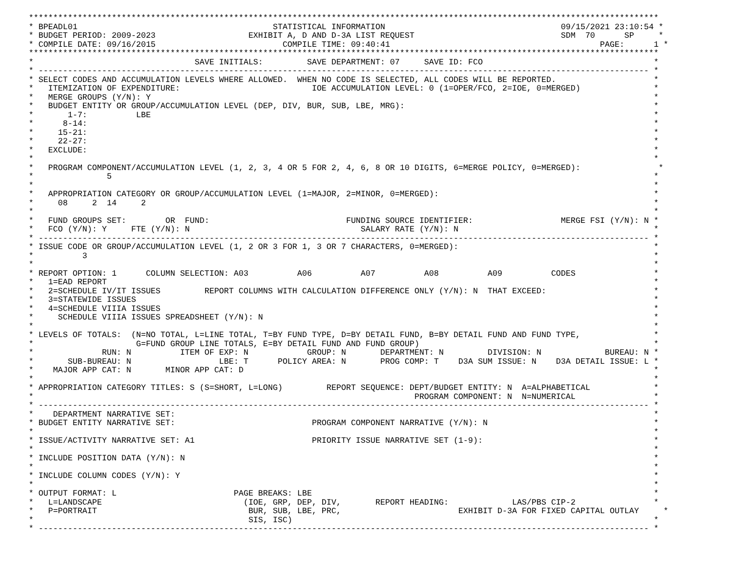*********************************************************************************************************************************
* BPEADL01                                        STATISTICAL INFORMATION                                    09/15/2021 23:10:54 *
* BUDGET PERIOD: 2009-2023                   EXHIBIT A, D AND D-3A LIST REQUEST                              SDM  70      SP     *
* COMPILE DATE: 09/16/2015                          COMPILE TIME: 09:40:41                                           PAGE:      1 *
*********************************************************************************************************************************
*                                 SAVE INITIALS:         SAVE DEPARTMENT: 07     SAVE ID: FCO                                   *
* ----------------------------------------------------------------------------------------------------------------------------- *
* SELECT CODES AND ACCUMULATION LEVELS WHERE ALLOWED.  WHEN NO CODE IS SELECTED, ALL CODES WILL BE REPORTED.                    *
*   ITEMIZATION OF EXPENDITURE:                           IOE ACCUMULATION LEVEL: 0 (1=OPER/FCO, 2=IOE, 0=MERGED)               *
*   MERGE GROUPS (Y/N): Y                                                                                                       *
*   BUDGET ENTITY OR GROUP/ACCUMULATION LEVEL (DEP, DIV, BUR, SUB, LBE, MRG):                                                   *
*       1-7:          LBE                                                                                                       *
*      8-14:                                                                                                                    *
*     15-21:                                                                                                                    *
*     22-27:                                                                                                                    *
*   EXCLUDE:                                                                                                                    *
*                                                                                                                               *
*   PROGRAM COMPONENT/ACCUMULATION LEVEL (1, 2, 3, 4 OR 5 FOR 2, 4, 6, 8 OR 10 DIGITS, 6=MERGE POLICY, 0=MERGED):                *
*               5                                                                                                               *
*                                                                                                                               *
*   APPROPRIATION CATEGORY OR GROUP/ACCUMULATION LEVEL (1=MAJOR, 2=MINOR, 0=MERGED):                                            *
*     08     2  14     2                                                                                                        *
*                                                                                                                               *
*   FUND GROUPS SET:        OR  FUND:                            FUNDING SOURCE IDENTIFIER:                  MERGE FSI (Y/N): N *
*   FCO (Y/N): Y     FTE (Y/N): N                                   SALARY RATE (Y/N): N                                        *
* ----------------------------------------------------------------------------------------------------------------------------- *
* ISSUE CODE OR GROUP/ACCUMULATION LEVEL (1, 2 OR 3 FOR 1, 3 OR 7 CHARACTERS, 0=MERGED):                                        *
*          3                                                                                                                    *
*                                                                                                                               *
* REPORT OPTION: 1      COLUMN SELECTION: A03          A06          A07          A08          A09          CODES                *
*   1=EAD REPORT                                                                                                                *
*   2=SCHEDULE IV/IT ISSUES         REPORT COLUMNS WITH CALCULATION DIFFERENCE ONLY (Y/N): N  THAT EXCEED:                      *
*   3=STATEWIDE ISSUES                                                                                                          *
*   4=SCHEDULE VIIIA ISSUES                                                                                                     *
*     SCHEDULE VIIIA ISSUES SPREADSHEET (Y/N): N                                                                                *
*                                                                                                                               *
* LEVELS OF TOTALS:  (N=NO TOTAL, L=LINE TOTAL, T=BY FUND TYPE, D=BY DETAIL FUND, B=BY DETAIL FUND AND FUND TYPE,               *
*                     G=FUND GROUP LINE TOTALS, E=BY DETAIL FUND AND FUND GROUP)                                                *
*              RUN: N          ITEM OF EXP: N            GROUP: N       DEPARTMENT: N         DIVISION: N             BUREAU: N *
*       SUB-BUREAU: N                  LBE: T      POLICY AREA: N       PROG COMP: T    D3A SUM ISSUE: N    D3A DETAIL ISSUE: L *
*    MAJOR APP CAT: N       MINOR APP CAT: D                                                                                    *
*                                                                                                                               *
* APPROPRIATION CATEGORY TITLES: S (S=SHORT, L=LONG)         REPORT SEQUENCE: DEPT/BUDGET ENTITY: N  A=ALPHABETICAL             *
*                                                                              PROGRAM COMPONENT: N  N=NUMERICAL                *
* ----------------------------------------------------------------------------------------------------------------------------- *
*    DEPARTMENT NARRATIVE SET:                                                                                                  *
* BUDGET ENTITY NARRATIVE SET:                            PROGRAM COMPONENT NARRATIVE (Y/N): N                                  *
*                                                                                                                               *
* ISSUE/ACTIVITY NARRATIVE SET: A1                        PRIORITY ISSUE NARRATIVE SET (1-9):                                   *
*                                                                                                                               *
* INCLUDE POSITION DATA (Y/N): N                                                                                                *
*                                                                                                                               *
* INCLUDE COLUMN CODES (Y/N): Y                                                                                                 *
*                                                                                                                               *
* OUTPUT FORMAT: L                        PAGE BREAKS: LBE                                                                      *
*   L=LANDSCAPE                             (IOE, GRP, DEP, DIV,       REPORT HEADING:             LAS/PBS CIP-2                *
*   P=PORTRAIT                               BUR, SUB, LBE, PRC,                        EXHIBIT D-3A FOR FIXED CAPITAL OUTLAY     *
*                                            SIS, ISC)                                                                          *
* ----------------------------------------------------------------------------------------------------------------------------- *